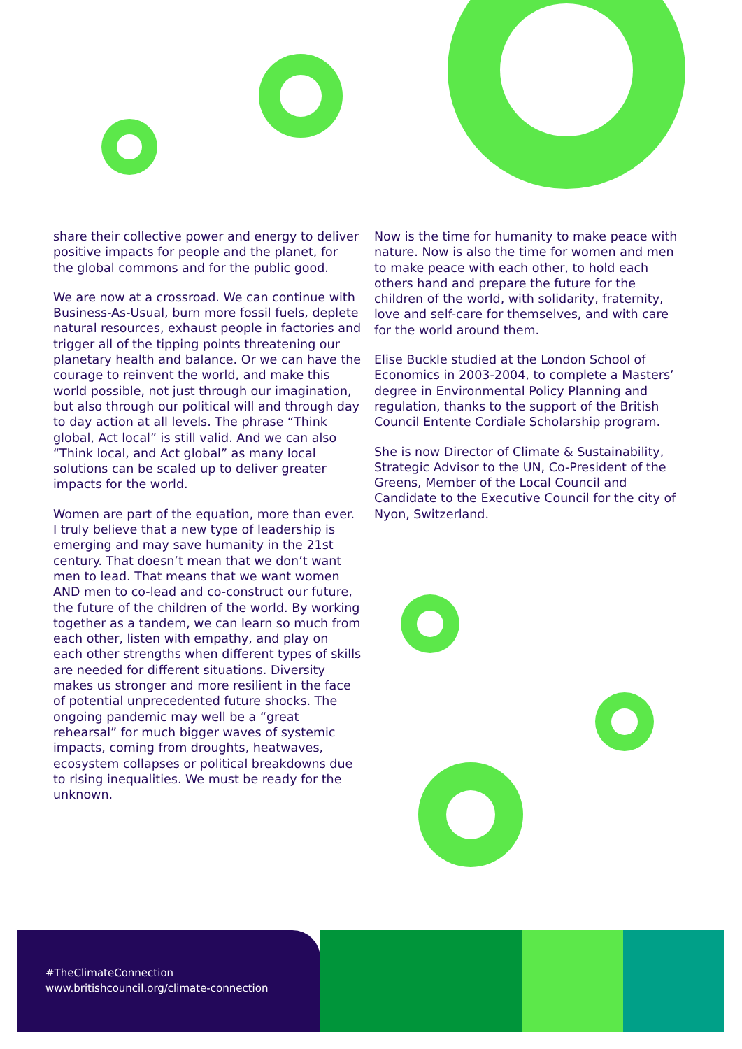share their collective power and energy to deliver positive impacts for people and the planet, for the global commons and for the public good.
We are now at a crossroad. We can continue with Business-As-Usual, burn more fossil fuels, deplete natural resources, exhaust people in factories and trigger all of the tipping points threatening our planetary health and balance. Or we can have the courage to reinvent the world, and make this world possible, not just through our imagination, but also through our political will and through day to day action at all levels. The phrase “Think global, Act local” is still valid. And we can also “Think local, and Act global” as many local solutions can be scaled up to deliver greater impacts for the world.
Women are part of the equation, more than ever. I truly believe that a new type of leadership is emerging and may save humanity in the 21st century. That doesn’t mean that we don’t want men to lead. That means that we want women AND men to co-lead and co-construct our future, the future of the children of the world. By working together as a tandem, we can learn so much from each other, listen with empathy, and play on each other strengths when different types of skills are needed for different situations. Diversity makes us stronger and more resilient in the face of potential unprecedented future shocks. The ongoing pandemic may well be a “great rehearsal” for much bigger waves of systemic impacts, coming from droughts, heatwaves, ecosystem collapses or political breakdowns due to rising inequalities. We must be ready for the unknown.
Now is the time for humanity to make peace with nature. Now is also the time for women and men to make peace with each other, to hold each others hand and prepare the future for the children of the world, with solidarity, fraternity, love and self-care for themselves, and with care for the world around them.
Elise Buckle studied at the London School of Economics in 2003-2004, to complete a Masters’ degree in Environmental Policy Planning and regulation, thanks to the support of the British Council Entente Cordiale Scholarship program.
She is now Director of Climate & Sustainability, Strategic Advisor to the UN, Co-President of the Greens, Member of the Local Council and Candidate to the Executive Council for the city of Nyon, Switzerland.
#TheClimateConnection
www.britishcouncil.org/climate-connection